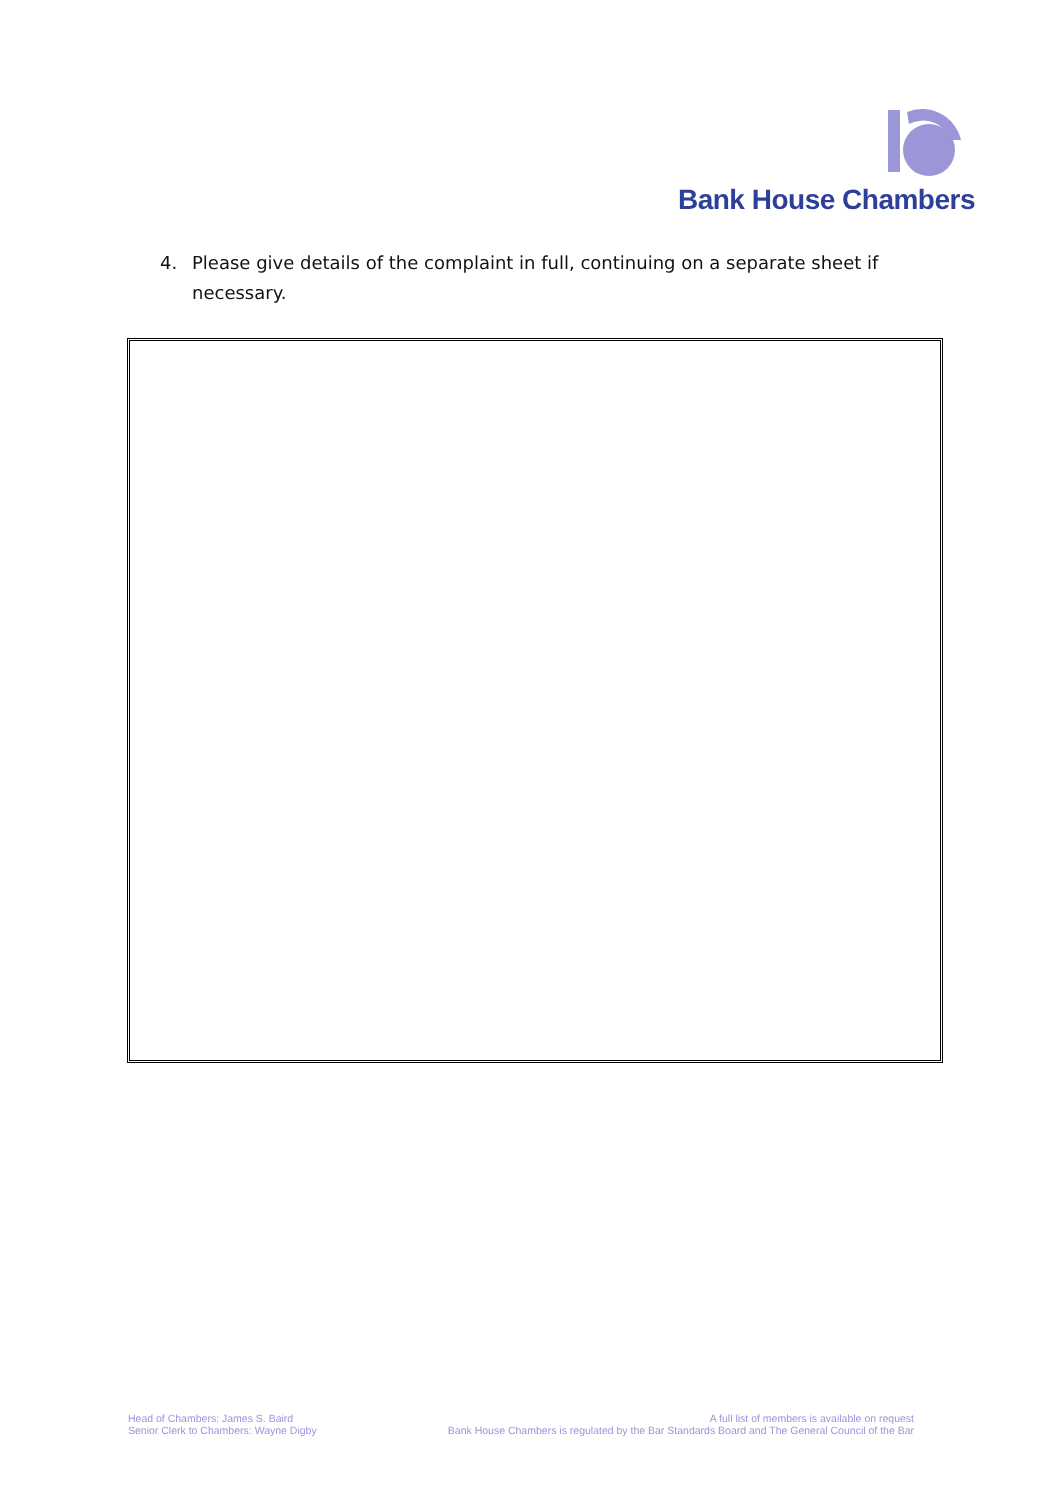Bank House Chambers
4. Please give details of the complaint in full, continuing on a separate sheet if
necessary.
Head of Chambers: James S. Baird
Senior Clerk to Chambers: Wayne Digby
A full list of members is available on request
Bank House Chambers is regulated by the Bar Standards Board and The General Council of the Bar